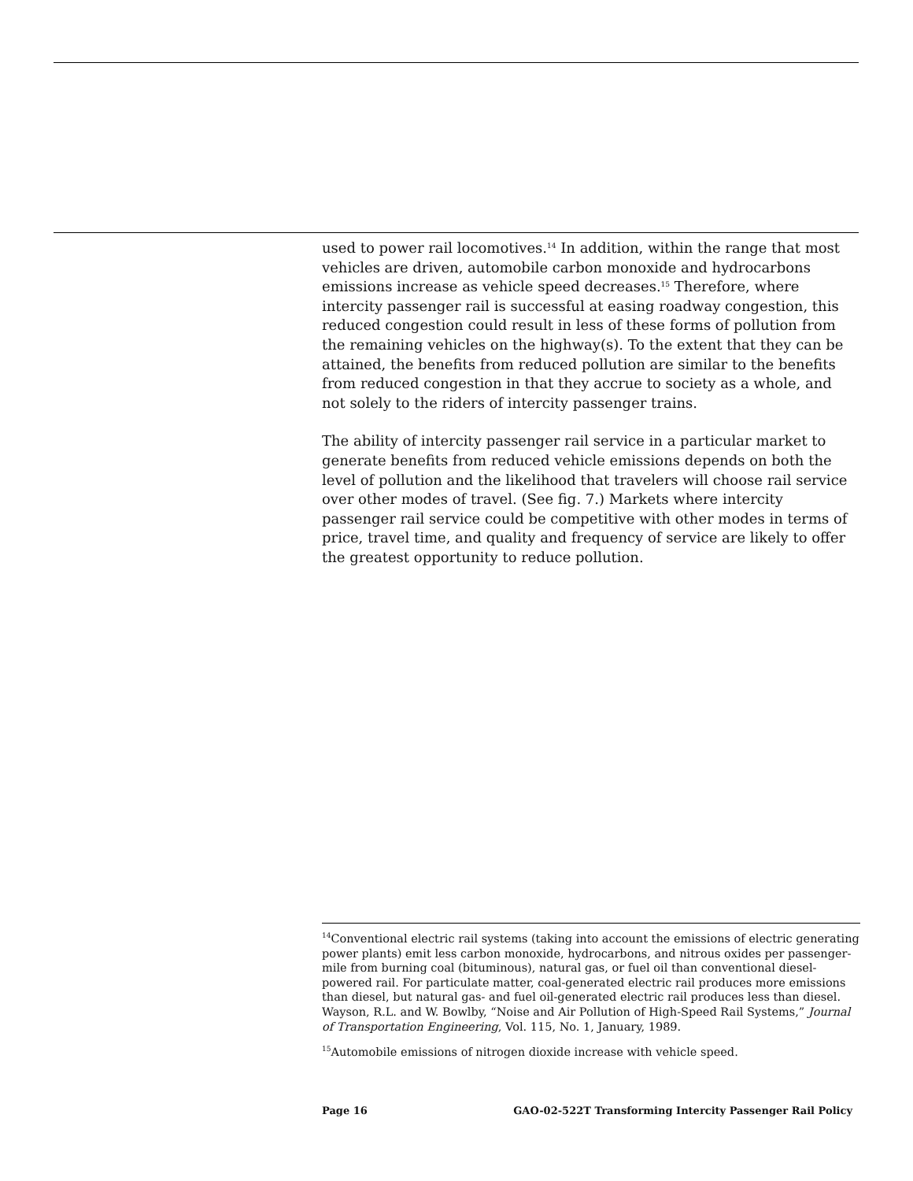used to power rail locomotives.<sup>14</sup> In addition, within the range that most vehicles are driven, automobile carbon monoxide and hydrocarbons emissions increase as vehicle speed decreases.<sup>15</sup> Therefore, where intercity passenger rail is successful at easing roadway congestion, this reduced congestion could result in less of these forms of pollution from the remaining vehicles on the highway(s). To the extent that they can be attained, the benefits from reduced pollution are similar to the benefits from reduced congestion in that they accrue to society as a whole, and not solely to the riders of intercity passenger trains.
The ability of intercity passenger rail service in a particular market to generate benefits from reduced vehicle emissions depends on both the level of pollution and the likelihood that travelers will choose rail service over other modes of travel. (See fig. 7.) Markets where intercity passenger rail service could be competitive with other modes in terms of price, travel time, and quality and frequency of service are likely to offer the greatest opportunity to reduce pollution.
<sup>14</sup> Conventional electric rail systems (taking into account the emissions of electric generating power plants) emit less carbon monoxide, hydrocarbons, and nitrous oxides per passenger-mile from burning coal (bituminous), natural gas, or fuel oil than conventional diesel-powered rail. For particulate matter, coal-generated electric rail produces more emissions than diesel, but natural gas- and fuel oil-generated electric rail produces less than diesel. Wayson, R.L. and W. Bowlby, “Noise and Air Pollution of High-Speed Rail Systems,” Journal of Transportation Engineering, Vol. 115, No. 1, January, 1989.
<sup>15</sup> Automobile emissions of nitrogen dioxide increase with vehicle speed.
Page 16 GAO-02-522T Transforming Intercity Passenger Rail Policy